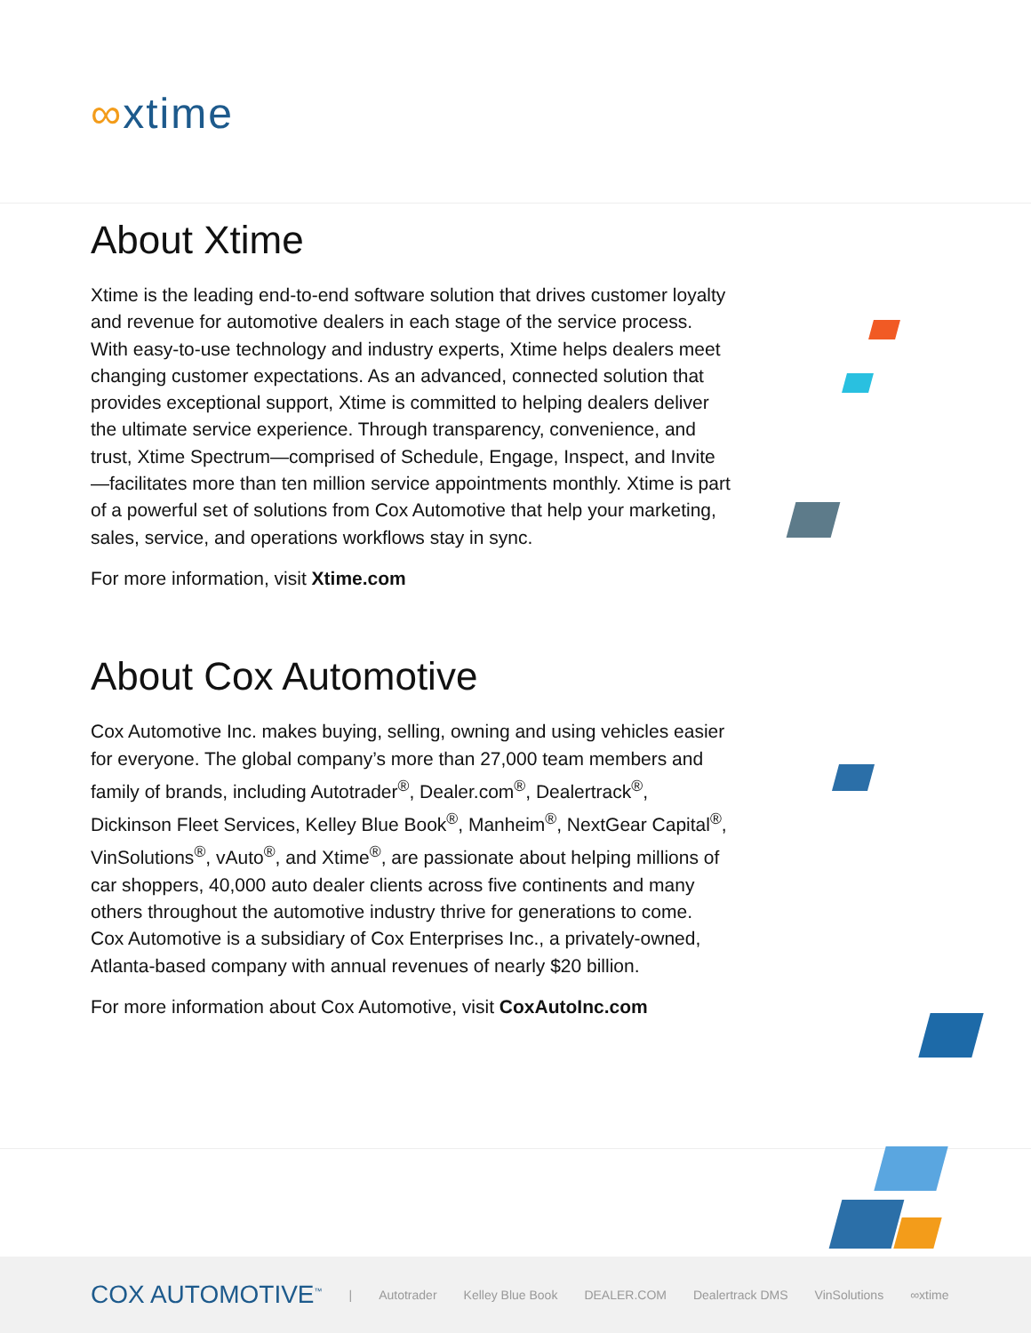∞xtime
About Xtime
Xtime is the leading end-to-end software solution that drives customer loyalty and revenue for automotive dealers in each stage of the service process. With easy-to-use technology and industry experts, Xtime helps dealers meet changing customer expectations. As an advanced, connected solution that provides exceptional support, Xtime is committed to helping dealers deliver the ultimate service experience. Through transparency, convenience, and trust, Xtime Spectrum—comprised of Schedule, Engage, Inspect, and Invite—facilitates more than ten million service appointments monthly. Xtime is part of a powerful set of solutions from Cox Automotive that help your marketing, sales, service, and operations workflows stay in sync.
For more information, visit Xtime.com
About Cox Automotive
Cox Automotive Inc. makes buying, selling, owning and using vehicles easier for everyone. The global company’s more than 27,000 team members and family of brands, including Autotrader<sup>®</sup>, Dealer.com<sup>®</sup>, Dealertrack<sup>®</sup>, Dickinson Fleet Services, Kelley Blue Book<sup>®</sup>, Manheim<sup>®</sup>, NextGear Capital<sup>®</sup>, VinSolutions<sup>®</sup>, vAuto<sup>®</sup>, and Xtime<sup>®</sup>, are passionate about helping millions of car shoppers, 40,000 auto dealer clients across five continents and many others throughout the automotive industry thrive for generations to come. Cox Automotive is a subsidiary of Cox Enterprises Inc., a privately-owned, Atlanta-based company with annual revenues of nearly $20 billion.
For more information about Cox Automotive, visit CoxAutoInc.com
COX AUTOMOTIVE<sup>™</sup> | Autotrader Kelley Blue Book DEALER.COM Dealertrack DMS VinSolutions ∞xtime